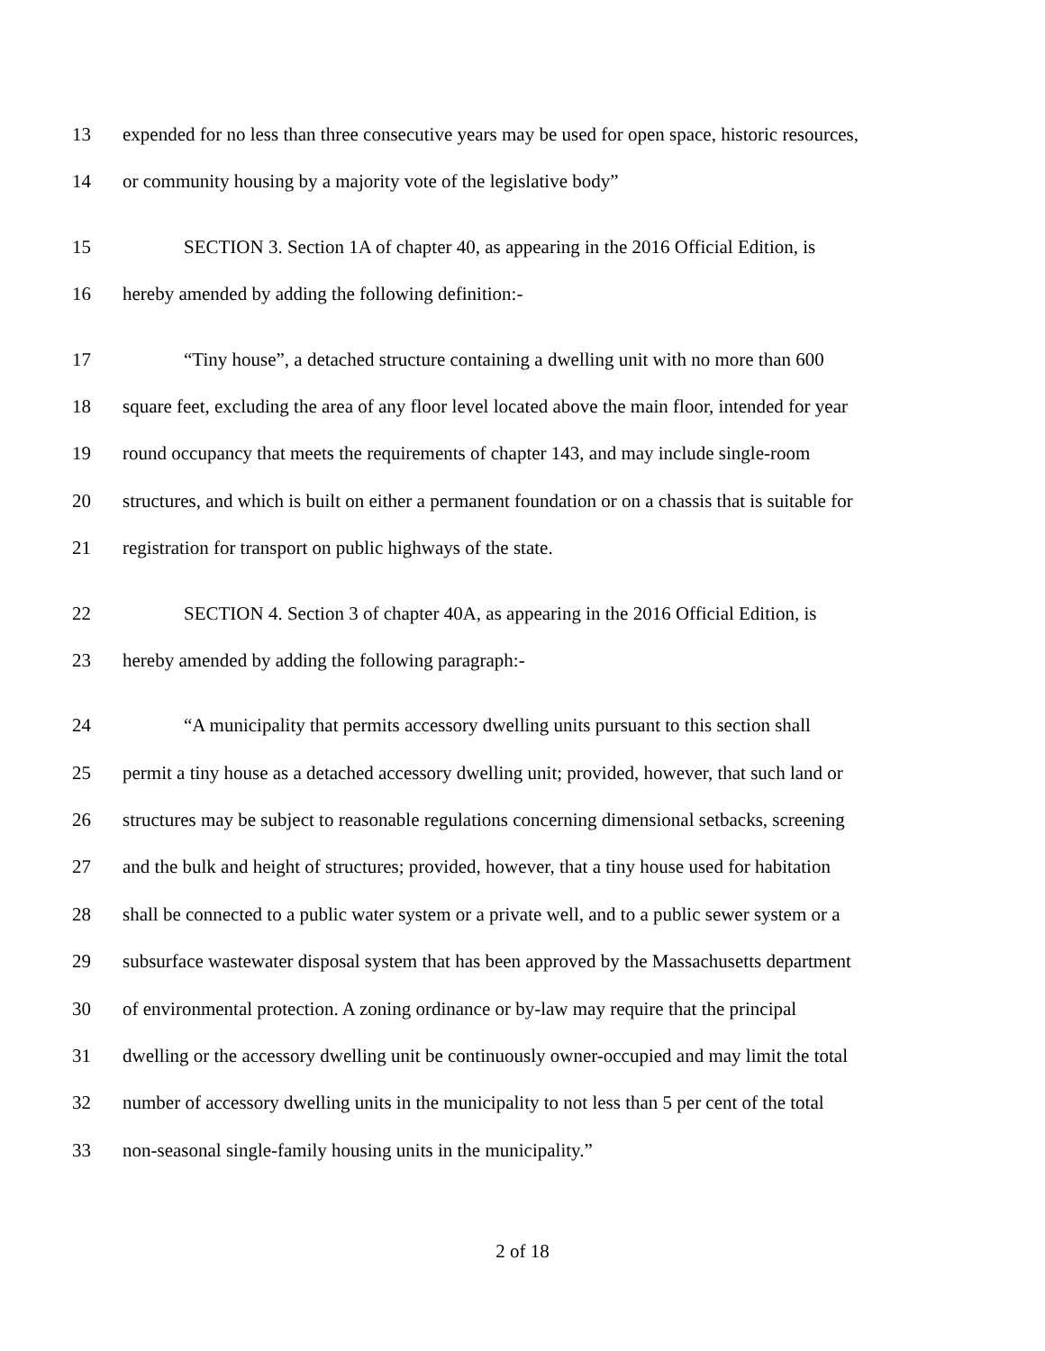13 expended for no less than three consecutive years may be used for open space, historic resources,
14 or community housing by a majority vote of the legislative body”
15 SECTION 3. Section 1A of chapter 40, as appearing in the 2016 Official Edition, is
16 hereby amended by adding the following definition:-
17 “Tiny house”, a detached structure containing a dwelling unit with no more than 600
18 square feet, excluding the area of any floor level located above the main floor, intended for year
19 round occupancy that meets the requirements of chapter 143, and may include single-room
20 structures, and which is built on either a permanent foundation or on a chassis that is suitable for
21 registration for transport on public highways of the state.
22 SECTION 4. Section 3 of chapter 40A, as appearing in the 2016 Official Edition, is
23 hereby amended by adding the following paragraph:-
24 “A municipality that permits accessory dwelling units pursuant to this section shall
25 permit a tiny house as a detached accessory dwelling unit; provided, however, that such land or
26 structures may be subject to reasonable regulations concerning dimensional setbacks, screening
27 and the bulk and height of structures; provided, however, that a tiny house used for habitation
28 shall be connected to a public water system or a private well, and to a public sewer system or a
29 subsurface wastewater disposal system that has been approved by the Massachusetts department
30 of environmental protection. A zoning ordinance or by-law may require that the principal
31 dwelling or the accessory dwelling unit be continuously owner-occupied and may limit the total
32 number of accessory dwelling units in the municipality to not less than 5 per cent of the total
33 non-seasonal single-family housing units in the municipality.”
2 of 18